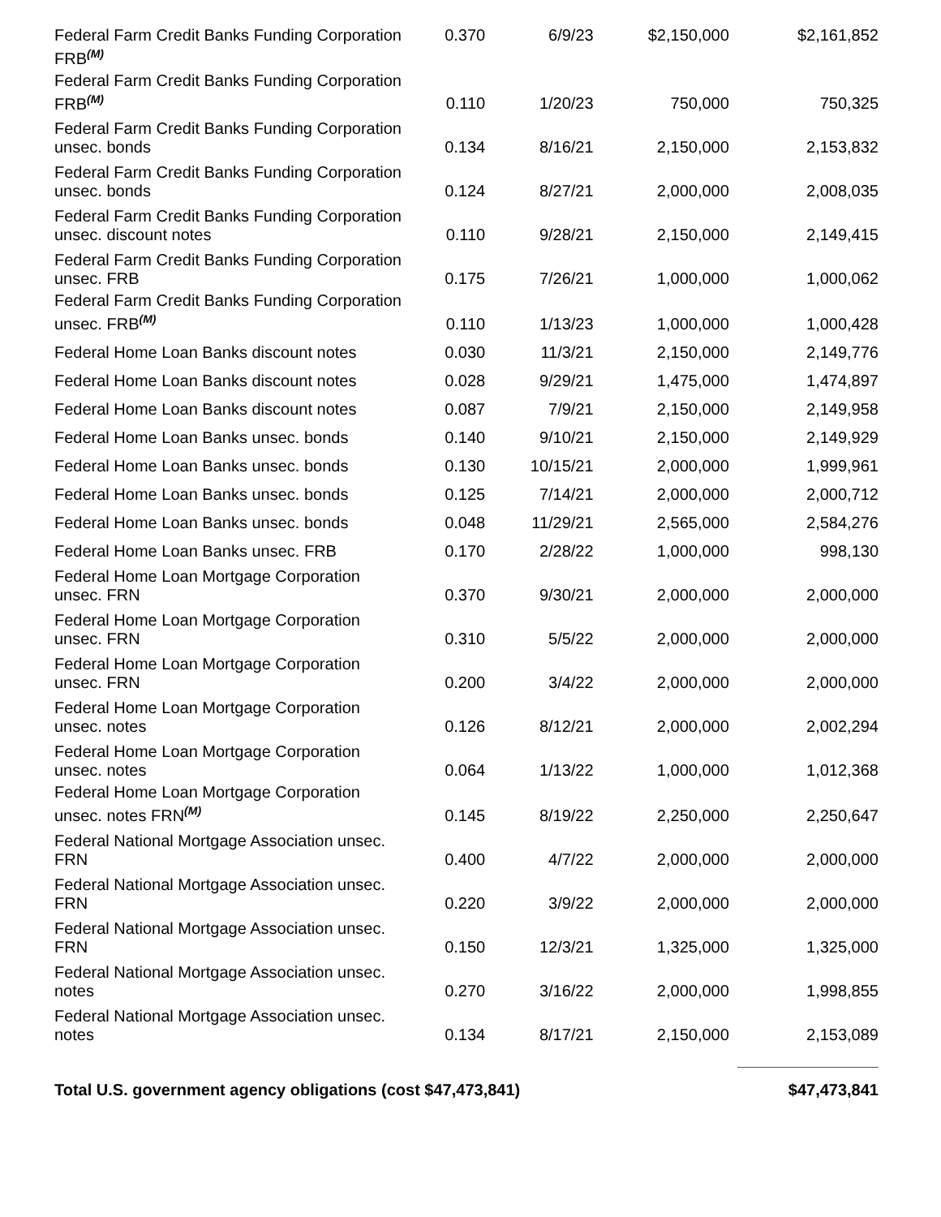| Federal Farm Credit Banks Funding Corporation FRB<sup>(M)</sup> | 0.370 | 6/9/23 | $2,150,000 | $2,161,852 |
| Federal Farm Credit Banks Funding Corporation FRB<sup>(M)</sup> | 0.110 | 1/20/23 | 750,000 | 750,325 |
| Federal Farm Credit Banks Funding Corporation unsec. bonds | 0.134 | 8/16/21 | 2,150,000 | 2,153,832 |
| Federal Farm Credit Banks Funding Corporation unsec. bonds | 0.124 | 8/27/21 | 2,000,000 | 2,008,035 |
| Federal Farm Credit Banks Funding Corporation unsec. discount notes | 0.110 | 9/28/21 | 2,150,000 | 2,149,415 |
| Federal Farm Credit Banks Funding Corporation unsec. FRB | 0.175 | 7/26/21 | 1,000,000 | 1,000,062 |
| Federal Farm Credit Banks Funding Corporation unsec. FRB<sup>(M)</sup> | 0.110 | 1/13/23 | 1,000,000 | 1,000,428 |
| Federal Home Loan Banks discount notes | 0.030 | 11/3/21 | 2,150,000 | 2,149,776 |
| Federal Home Loan Banks discount notes | 0.028 | 9/29/21 | 1,475,000 | 1,474,897 |
| Federal Home Loan Banks discount notes | 0.087 | 7/9/21 | 2,150,000 | 2,149,958 |
| Federal Home Loan Banks unsec. bonds | 0.140 | 9/10/21 | 2,150,000 | 2,149,929 |
| Federal Home Loan Banks unsec. bonds | 0.130 | 10/15/21 | 2,000,000 | 1,999,961 |
| Federal Home Loan Banks unsec. bonds | 0.125 | 7/14/21 | 2,000,000 | 2,000,712 |
| Federal Home Loan Banks unsec. bonds | 0.048 | 11/29/21 | 2,565,000 | 2,584,276 |
| Federal Home Loan Banks unsec. FRB | 0.170 | 2/28/22 | 1,000,000 | 998,130 |
| Federal Home Loan Mortgage Corporation unsec. FRN | 0.370 | 9/30/21 | 2,000,000 | 2,000,000 |
| Federal Home Loan Mortgage Corporation unsec. FRN | 0.310 | 5/5/22 | 2,000,000 | 2,000,000 |
| Federal Home Loan Mortgage Corporation unsec. FRN | 0.200 | 3/4/22 | 2,000,000 | 2,000,000 |
| Federal Home Loan Mortgage Corporation unsec. notes | 0.126 | 8/12/21 | 2,000,000 | 2,002,294 |
| Federal Home Loan Mortgage Corporation unsec. notes | 0.064 | 1/13/22 | 1,000,000 | 1,012,368 |
| Federal Home Loan Mortgage Corporation unsec. notes FRN<sup>(M)</sup> | 0.145 | 8/19/22 | 2,250,000 | 2,250,647 |
| Federal National Mortgage Association unsec. FRN | 0.400 | 4/7/22 | 2,000,000 | 2,000,000 |
| Federal National Mortgage Association unsec. FRN | 0.220 | 3/9/22 | 2,000,000 | 2,000,000 |
| Federal National Mortgage Association unsec. FRN | 0.150 | 12/3/21 | 1,325,000 | 1,325,000 |
| Federal National Mortgage Association unsec. notes | 0.270 | 3/16/22 | 2,000,000 | 1,998,855 |
| Federal National Mortgage Association unsec. notes | 0.134 | 8/17/21 | 2,150,000 | 2,153,089 |
| Total U.S. government agency obligations (cost $47,473,841) | | | | $47,473,841 |